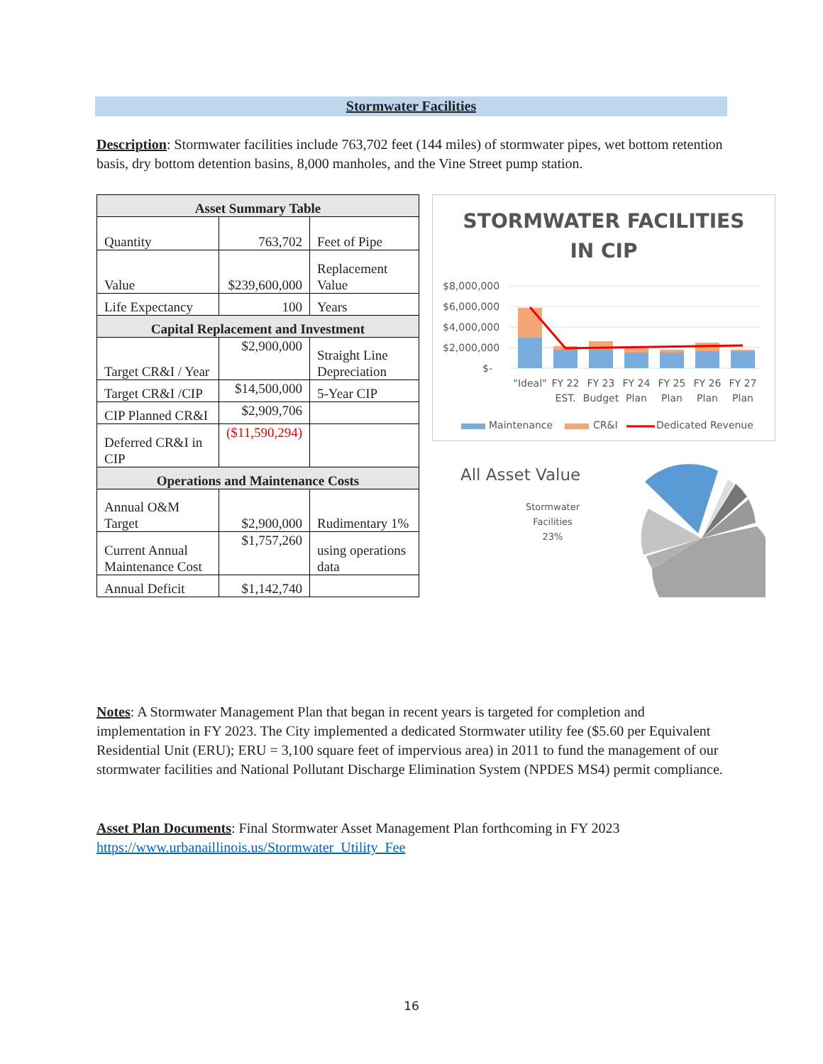Stormwater Facilities
Description: Stormwater facilities include 763,702 feet (144 miles) of stormwater pipes, wet bottom retention basis, dry bottom detention basins, 8,000 manholes, and the Vine Street pump station.
| Asset Summary Table | | |
| --- | --- | --- |
| Quantity | 763,702 | Feet of Pipe |
| Value | $239,600,000 | Replacement Value |
| Life Expectancy | 100 | Years |
| Capital Replacement and Investment | | |
| Target CR&I / Year | $2,900,000 | Straight Line Depreciation |
| Target CR&I /CIP | $14,500,000 | 5-Year CIP |
| CIP Planned CR&I | $2,909,706 | |
| Deferred CR&I in CIP | ($11,590,294) | |
| Operations and Maintenance Costs | | |
| Annual O&M Target | $2,900,000 | Rudimentary 1% |
| Current Annual Maintenance Cost | $1,757,260 | using operations data |
| Annual Deficit | $1,142,740 | |
STORMWATER FACILITIES
IN CIP
$8,000,000
$6,000,000
$4,000,000
$2,000,000
$-
"Ideal"
FY 22
EST.
FY 23
Budget
FY 24
Plan
FY 25
Plan
FY 26
Plan
FY 27
Plan
Maintenance
CR&I
Dedicated Revenue
All Asset Value
Stormwater
Facilities
23%
Notes: A Stormwater Management Plan that began in recent years is targeted for completion and implementation in FY 2023. The City implemented a dedicated Stormwater utility fee ($5.60 per Equivalent Residential Unit (ERU); ERU = 3,100 square feet of impervious area) in 2011 to fund the management of our stormwater facilities and National Pollutant Discharge Elimination System (NPDES MS4) permit compliance.
Asset Plan Documents: Final Stormwater Asset Management Plan forthcoming in FY 2023 https://www.urbanaillinois.us/Stormwater_Utility_Fee
16